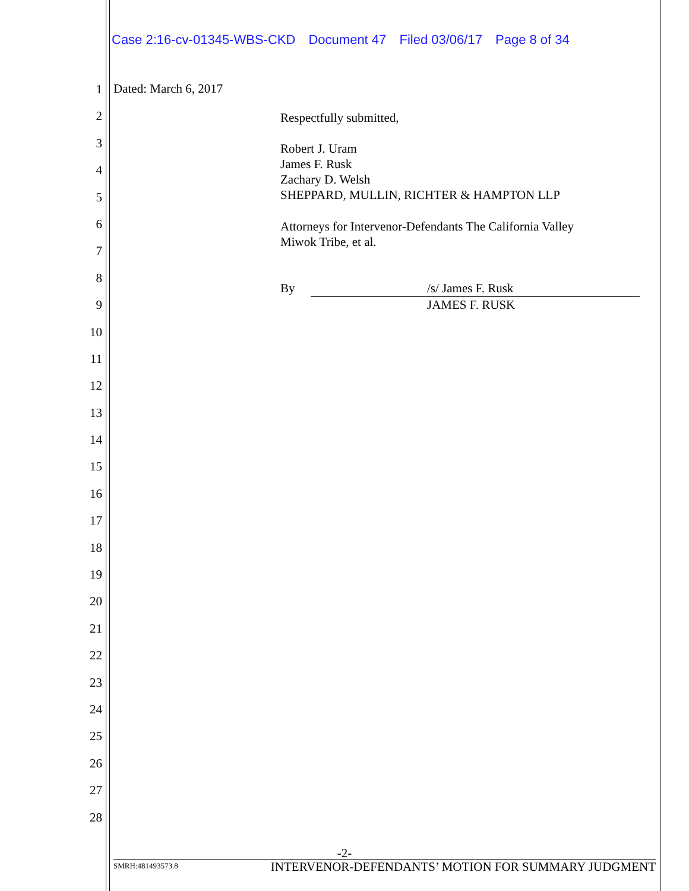Case 2:16-cv-01345-WBS-CKD Document 47 Filed 03/06/17 Page 8 of 34
1
2
3
4
5
6
7
8
9
10
11
12
13
14
15
16
17
18
19
20
21
22
23
24
25
26
27
28
Dated: March 6, 2017
Respectfully submitted,
Robert J. Uram
James F. Rusk
Zachary D. Welsh
SHEPPARD, MULLIN, RICHTER & HAMPTON LLP
Attorneys for Intervenor-Defendants The California Valley
Miwok Tribe, et al.
By /s/ James F. Rusk
JAMES F. RUSK
-2-
SMRH:481493573.8 INTERVENOR-DEFENDANTS’ MOTION FOR SUMMARY JUDGMENT